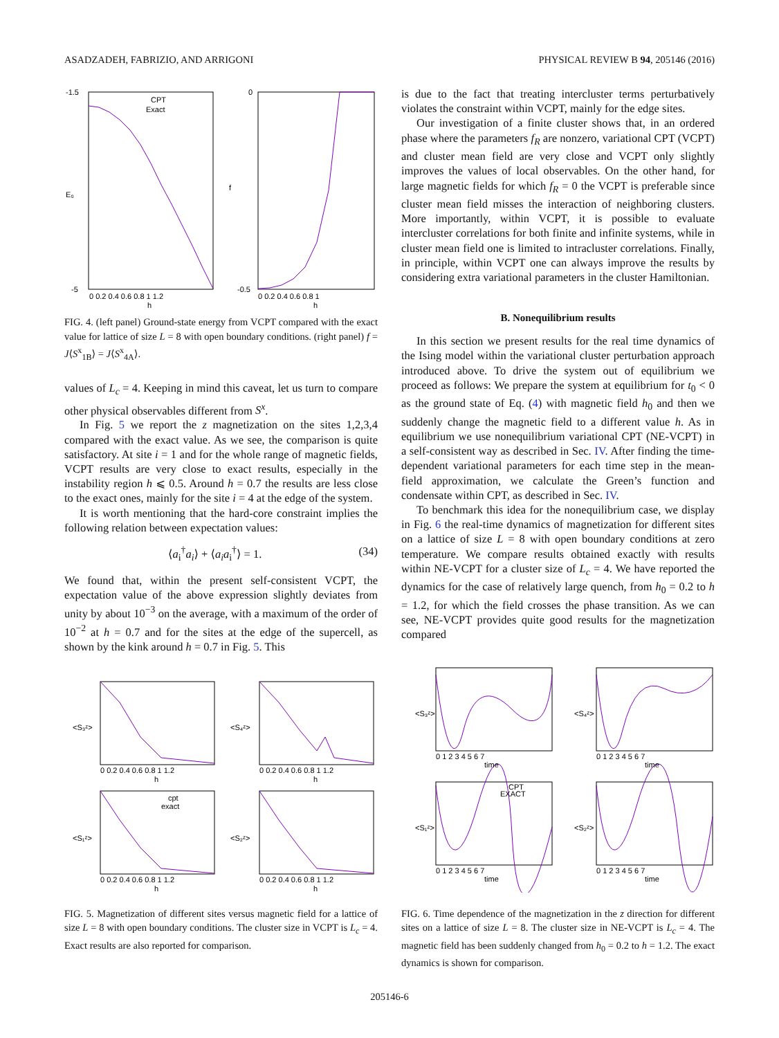ASADZADEH, FABRIZIO, AND ARRIGONI PHYSICAL REVIEW B 94, 205146 (2016)
-1.5
-5
E₀
CPT
Exact
0 0.2 0.4 0.6 0.8 1 1.2
h
0
-0.5
f
0 0.2 0.4 0.6 0.8 1
h
FIG. 4. (left panel) Ground-state energy from VCPT compared with the exact value for lattice of size L = 8 with open boundary conditions. (right panel) f = J⟨S<sup>x</sup><sub>1B</sub>⟩ = J⟨S<sup>x</sup><sub>4A</sub>⟩.
values of L<sub>c</sub> = 4. Keeping in mind this caveat, let us turn to compare other physical observables different from S<sup>x</sup>.
In Fig. 5 we report the z magnetization on the sites 1,2,3,4 compared with the exact value. As we see, the comparison is quite satisfactory. At site i = 1 and for the whole range of magnetic fields, VCPT results are very close to exact results, especially in the instability region h ⩽ 0.5. Around h = 0.7 the results are less close to the exact ones, mainly for the site i = 4 at the edge of the system.
It is worth mentioning that the hard-core constraint implies the following relation between expectation values:
⟨a<sub>i</sub><sup>†</sup>a<sub>i</sub>⟩ + ⟨a<sub>i</sub>a<sub>i</sub><sup>†</sup>⟩ = 1. (34)
We found that, within the present self-consistent VCPT, the expectation value of the above expression slightly deviates from unity by about 10<sup>−3</sup> on the average, with a maximum of the order of 10<sup>−2</sup> at h = 0.7 and for the sites at the edge of the supercell, as shown by the kink around h = 0.7 in Fig. 5. This
is due to the fact that treating intercluster terms perturbatively violates the constraint within VCPT, mainly for the edge sites.
Our investigation of a finite cluster shows that, in an ordered phase where the parameters f<sub>R</sub> are nonzero, variational CPT (VCPT) and cluster mean field are very close and VCPT only slightly improves the values of local observables. On the other hand, for large magnetic fields for which f<sub>R</sub> = 0 the VCPT is preferable since cluster mean field misses the interaction of neighboring clusters. More importantly, within VCPT, it is possible to evaluate intercluster correlations for both finite and infinite systems, while in cluster mean field one is limited to intracluster correlations. Finally, in principle, within VCPT one can always improve the results by considering extra variational parameters in the cluster Hamiltonian.
B. Nonequilibrium results
In this section we present results for the real time dynamics of the Ising model within the variational cluster perturbation approach introduced above. To drive the system out of equilibrium we proceed as follows: We prepare the system at equilibrium for t<sub>0</sub> < 0 as the ground state of Eq. (4) with magnetic field h<sub>0</sub> and then we suddenly change the magnetic field to a different value h. As in equilibrium we use nonequilibrium variational CPT (NE-VCPT) in a self-consistent way as described in Sec. IV. After finding the time-dependent variational parameters for each time step in the mean-field approximation, we calculate the Green’s function and condensate within CPT, as described in Sec. IV.
To benchmark this idea for the nonequilibrium case, we display in Fig. 6 the real-time dynamics of magnetization for different sites on a lattice of size L = 8 with open boundary conditions at zero temperature. We compare results obtained exactly with results within NE-VCPT for a cluster size of L<sub>c</sub> = 4. We have reported the dynamics for the case of relatively large quench, from h<sub>0</sub> = 0.2 to h = 1.2, for which the field crosses the phase transition. As we can see, NE-VCPT provides quite good results for the magnetization compared
<S₃ᶻ>
<S₄ᶻ>
<S₁ᶻ>
<S₂ᶻ>
0 0.2 0.4 0.6 0.8 1 1.2
h
0 0.2 0.4 0.6 0.8 1 1.2
h
0 0.2 0.4 0.6 0.8 1 1.2
h
0 0.2 0.4 0.6 0.8 1 1.2
h
cpt
exact
FIG. 5. Magnetization of different sites versus magnetic field for a lattice of size L = 8 with open boundary conditions. The cluster size in VCPT is L<sub>c</sub> = 4. Exact results are also reported for comparison.
<S₃ᶻ>
<S₄ᶻ>
<S₁ᶻ>
<S₂ᶻ>
0 1 2 3 4 5 6 7
time
0 1 2 3 4 5 6 7
time
0 1 2 3 4 5 6 7
time
0 1 2 3 4 5 6 7
time
CPT
EXACT
FIG. 6. Time dependence of the magnetization in the z direction for different sites on a lattice of size L = 8. The cluster size in NE-VCPT is L<sub>c</sub> = 4. The magnetic field has been suddenly changed from h<sub>0</sub> = 0.2 to h = 1.2. The exact dynamics is shown for comparison.
205146-6